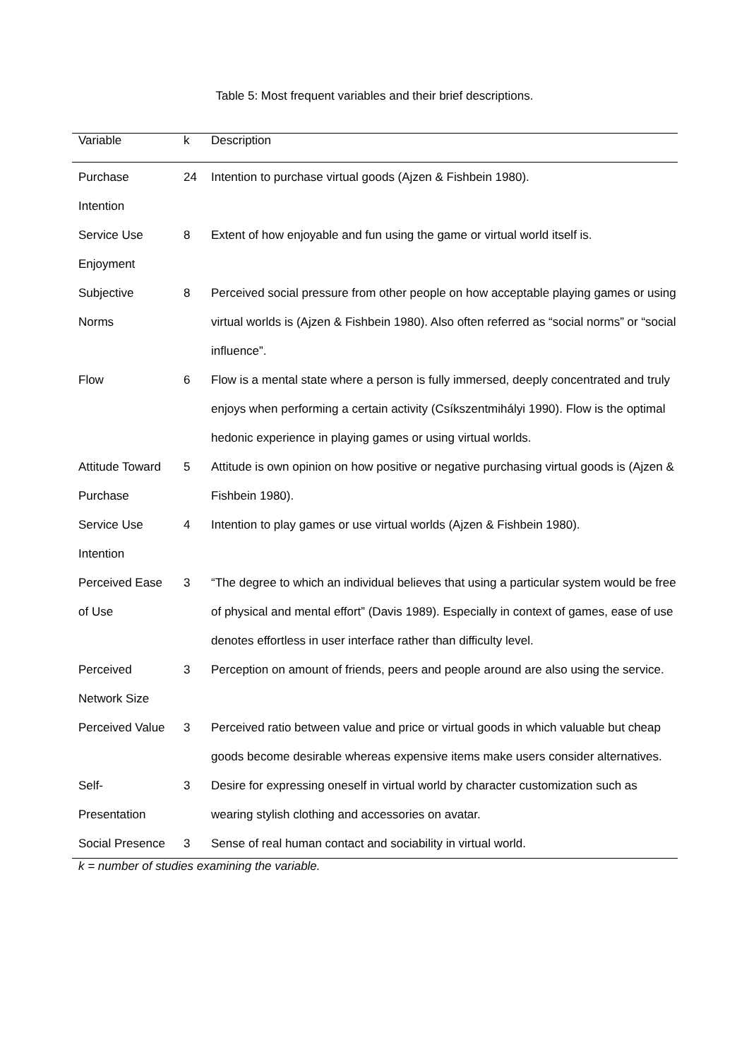Table 5: Most frequent variables and their brief descriptions.
| Variable | k | Description |
| --- | --- | --- |
| Purchase Intention | 24 | Intention to purchase virtual goods (Ajzen & Fishbein 1980). |
| Service Use Enjoyment | 8 | Extent of how enjoyable and fun using the game or virtual world itself is. |
| Subjective Norms | 8 | Perceived social pressure from other people on how acceptable playing games or using virtual worlds is (Ajzen & Fishbein 1980). Also often referred as “social norms” or “social influence”. |
| Flow | 6 | Flow is a mental state where a person is fully immersed, deeply concentrated and truly enjoys when performing a certain activity (Csíkszentmihályi 1990). Flow is the optimal hedonic experience in playing games or using virtual worlds. |
| Attitude Toward Purchase | 5 | Attitude is own opinion on how positive or negative purchasing virtual goods is (Ajzen & Fishbein 1980). |
| Service Use Intention | 4 | Intention to play games or use virtual worlds (Ajzen & Fishbein 1980). |
| Perceived Ease of Use | 3 | “The degree to which an individual believes that using a particular system would be free of physical and mental effort” (Davis 1989). Especially in context of games, ease of use denotes effortless in user interface rather than difficulty level. |
| Perceived Network Size | 3 | Perception on amount of friends, peers and people around are also using the service. |
| Perceived Value | 3 | Perceived ratio between value and price or virtual goods in which valuable but cheap goods become desirable whereas expensive items make users consider alternatives. |
| Self- Presentation | 3 | Desire for expressing oneself in virtual world by character customization such as wearing stylish clothing and accessories on avatar. |
| Social Presence | 3 | Sense of real human contact and sociability in virtual world. |
k = number of studies examining the variable.